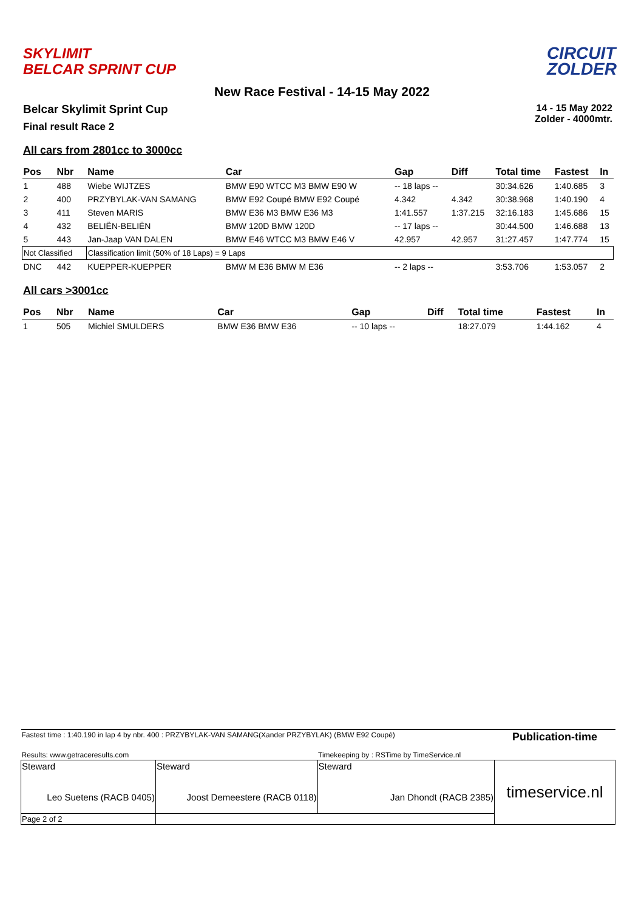SKYLIMIT
BELCAR SPRINT CUP
CIRCUIT
ZOLDER
New Race Festival - 14-15 May 2022
Belcar Skylimit Sprint Cup
Final result Race 2
14 - 15 May 2022
Zolder - 4000mtr.
All cars from 2801cc to 3000cc
| Pos | Nbr | Name | Car | Gap | Diff | Total time | Fastest | In |
| --- | --- | --- | --- | --- | --- | --- | --- | --- |
| 1 | 488 | Wiebe WIJTZES | BMW E90 WTCC M3 BMW E90 W | -- 18 laps -- | | 30:34.626 | 1:40.685 | 3 |
| 2 | 400 | PRZYBYLAK-VAN SAMANG | BMW E92 Coupé BMW E92 Coupé | 4.342 | 4.342 | 30:38.968 | 1:40.190 | 4 |
| 3 | 411 | Steven MARIS | BMW E36 M3 BMW E36 M3 | 1:41.557 | 1:37.215 | 32:16.183 | 1:45.686 | 15 |
| 4 | 432 | BELIËN-BELIËN | BMW 120D BMW 120D | -- 17 laps -- | | 30:44.500 | 1:46.688 | 13 |
| 5 | 443 | Jan-Jaap VAN DALEN | BMW E46 WTCC M3 BMW E46 V | 42.957 | 42.957 | 31:27.457 | 1:47.774 | 15 |
| Not Classified | | Classification limit (50% of 18 Laps) = 9 Laps | | | | | | |
| DNC | 442 | KUEPPER-KUEPPER | BMW M E36 BMW M E36 | -- 2 laps -- | | 3:53.706 | 1:53.057 | 2 |
All cars >3001cc
| Pos | Nbr | Name | Car | Gap | Diff | Total time | Fastest | In |
| --- | --- | --- | --- | --- | --- | --- | --- | --- |
| 1 | 505 | Michiel SMULDERS | BMW E36 BMW E36 | -- 10 laps -- | | 18:27.079 | 1:44.162 | 4 |
| Fastest time : 1:40.190 in lap 4 by nbr. 400 : PRZYBYLAK-VAN SAMANG(Xander PRZYBYLAK) (BMW E92 Coupé) | | | Publication-time |
| Results: www.getraceresults.com | | Timekeeping by : RSTime by TimeService.nl | |
| Steward Leo Suetens (RACB 0405) | Steward Joost Demeestere (RACB 0118) | Steward Jan Dhondt (RACB 2385) | timeservice.nl |
| Page 2 of 2 | | | |